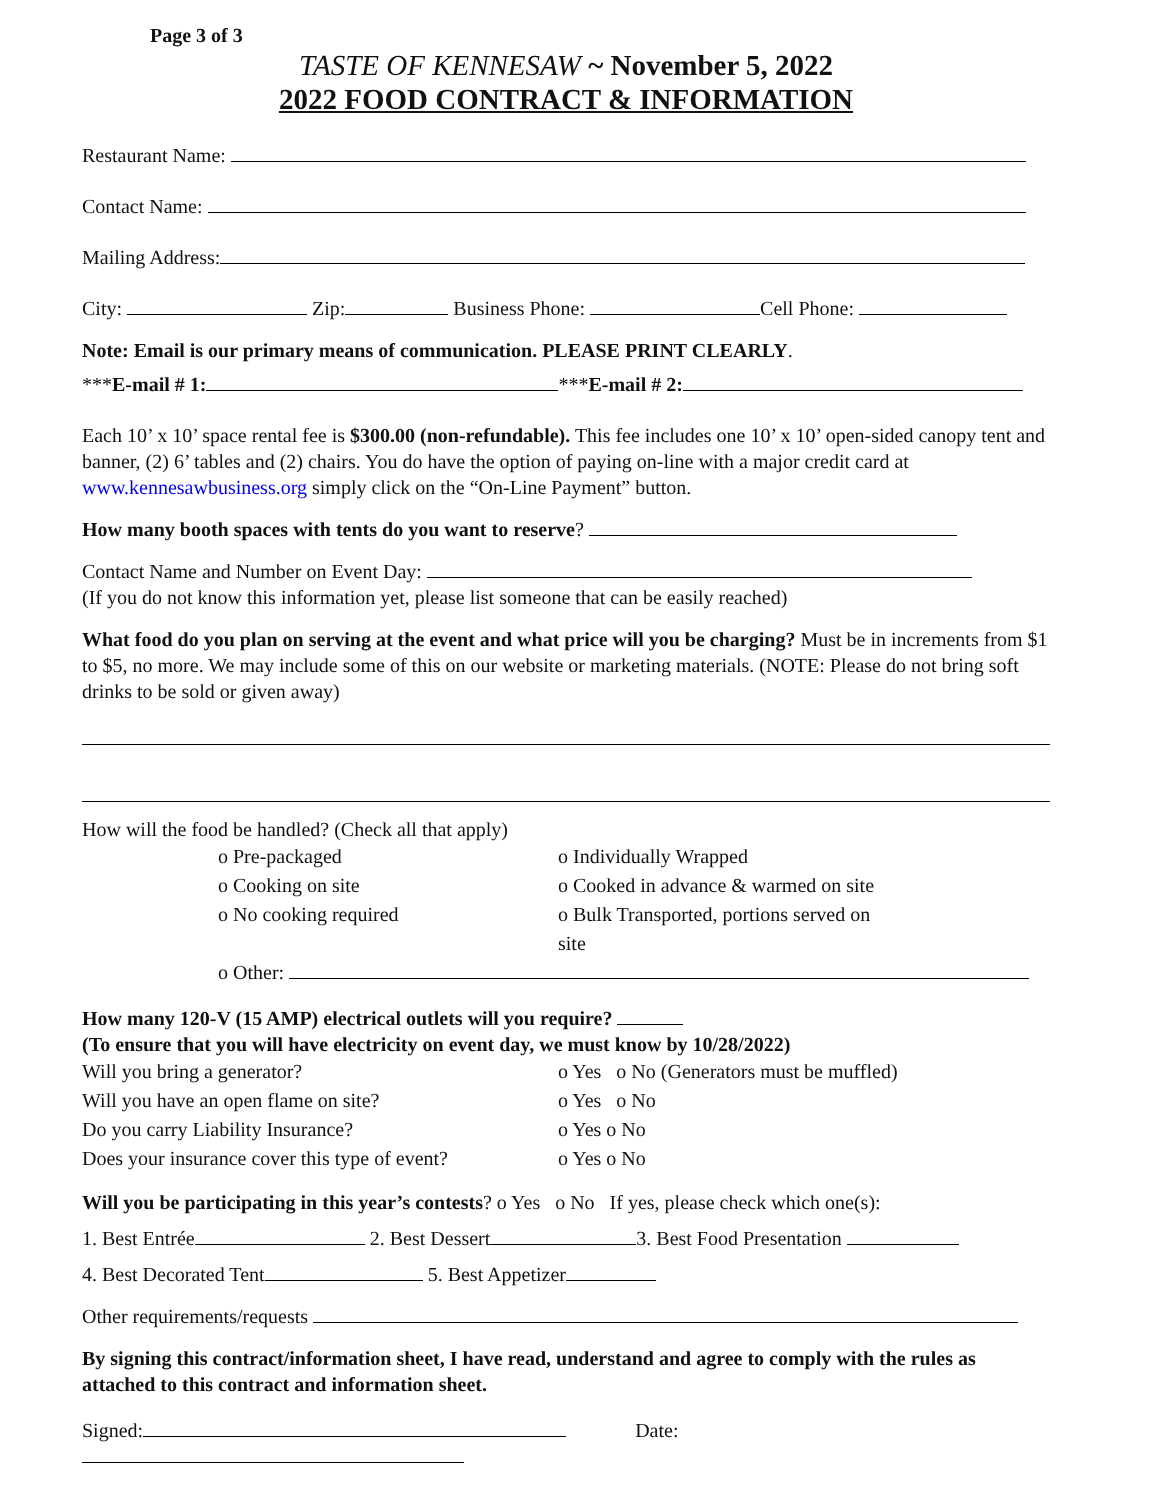Page 3 of 3
TASTE OF KENNESAW ~ November 5, 2022
2022 FOOD CONTRACT & INFORMATION
Restaurant Name:
Contact Name:
Mailing Address:
City: Zip: Business Phone: Cell Phone:
Note: Email is our primary means of communication. PLEASE PRINT CLEARLY.
***E-mail # 1: ***E-mail # 2:
Each 10’ x 10’ space rental fee is $300.00 (non-refundable). This fee includes one 10’ x 10’ open-sided canopy tent and banner, (2) 6’ tables and (2) chairs. You do have the option of paying on-line with a major credit card at www.kennesawbusiness.org simply click on the “On-Line Payment” button.
How many booth spaces with tents do you want to reserve?
Contact Name and Number on Event Day:
(If you do not know this information yet, please list someone that can be easily reached)
What food do you plan on serving at the event and what price will you be charging? Must be in increments from $1 to $5, no more. We may include some of this on our website or marketing materials. (NOTE: Please do not bring soft drinks to be sold or given away)
How will the food be handled? (Check all that apply)
o Pre-packaged o Individually Wrapped
o Cooking on site o Cooked in advance & warmed on site
o No cooking required o Bulk Transported, portions served on site
o Other:
How many 120-V (15 AMP) electrical outlets will you require?
(To ensure that you will have electricity on event day, we must know by 10/28/2022)
Will you bring a generator? o Yes o No (Generators must be muffled)
Will you have an open flame on site? o Yes o No
Do you carry Liability Insurance? o Yes o No
Does your insurance cover this type of event?
o Yes o No
Will you be participating in this year’s contests? o Yes o No If yes, please check which one(s):
1. Best Entrée 2. Best Dessert 3. Best Food Presentation
4. Best Decorated Tent 5. Best Appetizer
Other requirements/requests
By signing this contract/information sheet, I have read, understand and agree to comply with the rules as attached to this contract and information sheet.
Signed: Date: